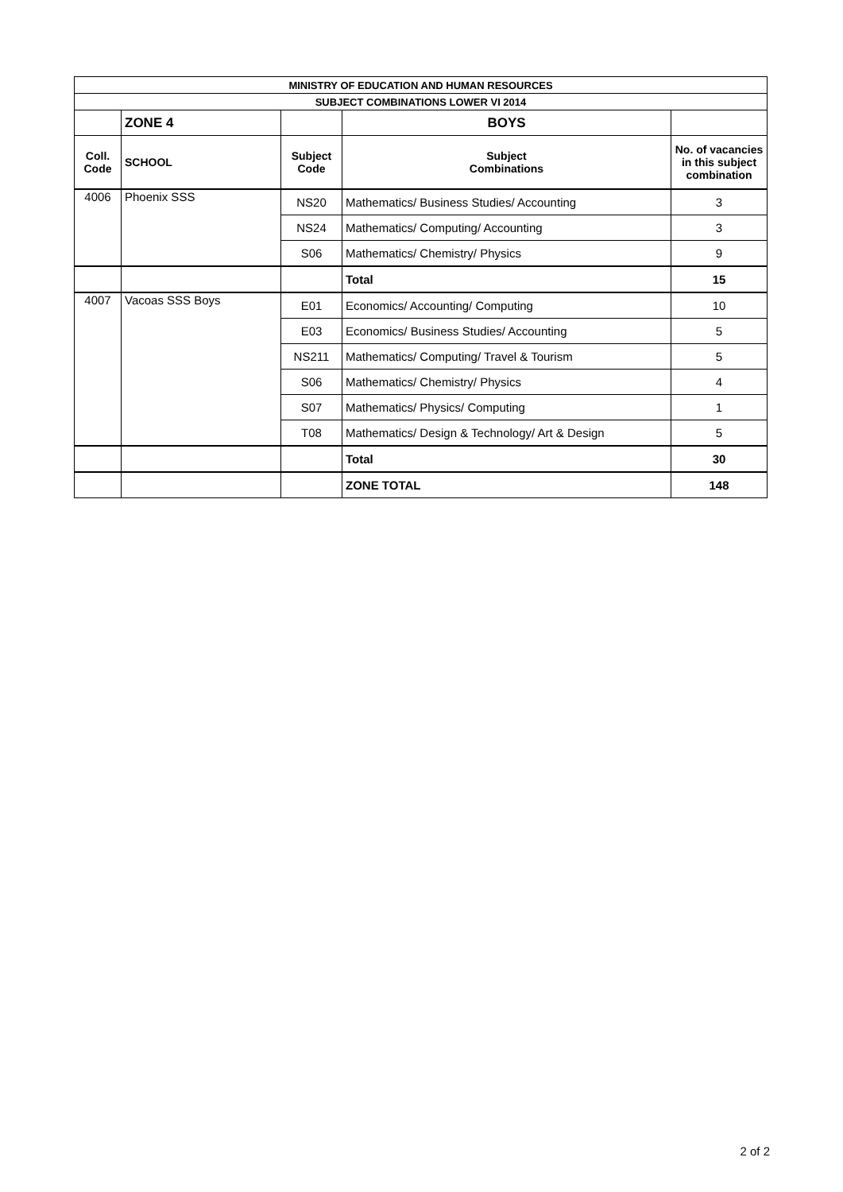| MINISTRY OF EDUCATION AND HUMAN RESOURCES | | | | |
| --- | --- | --- | --- | --- |
| SUBJECT COMBINATIONS LOWER VI 2014 | | | | |
| | ZONE 4 | | BOYS | |
| Coll. Code | SCHOOL | Subject Code | Subject Combinations | No. of vacancies in this subject combination |
| 4006 | Phoenix SSS | NS20 | Mathematics/ Business Studies/ Accounting | 3 |
| | | NS24 | Mathematics/ Computing/ Accounting | 3 |
| | | S06 | Mathematics/ Chemistry/ Physics | 9 |
| | | | Total | 15 |
| 4007 | Vacoas SSS Boys | E01 | Economics/ Accounting/ Computing | 10 |
| | | E03 | Economics/ Business Studies/ Accounting | 5 |
| | | NS211 | Mathematics/ Computing/ Travel & Tourism | 5 |
| | | S06 | Mathematics/ Chemistry/ Physics | 4 |
| | | S07 | Mathematics/ Physics/ Computing | 1 |
| | | T08 | Mathematics/ Design & Technology/ Art & Design | 5 |
| | | | Total | 30 |
| | | | ZONE TOTAL | 148 |
2 of 2